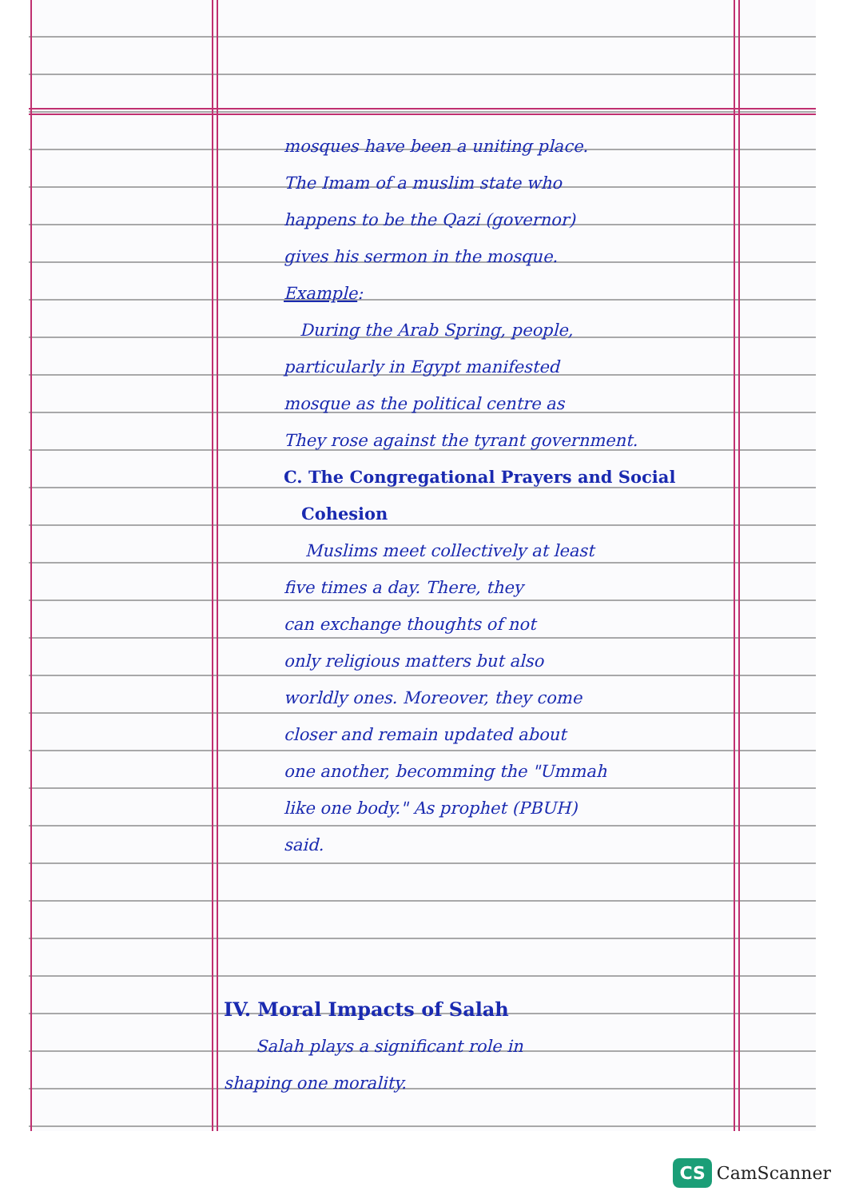mosques have been a uniting place.
The Imam of a muslim state who
happens to be the Qazi (governor)
gives his sermon in the mosque.
Example:
During the Arab Spring, people,
particularly in Egypt manifested
mosque as the political centre as
They rose against the tyrant government.
C. The Congregational Prayers and Social
Cohesion
Muslims meet collectively at least
five times a day. There, they
can exchange thoughts of not
only religious matters but also
worldly ones. Moreover, they come
closer and remain updated about
one another, becomming the "Ummah
like one body." As prophet (PBUH)
said.
IV. Moral Impacts of Salah
Salah plays a significant role in
shaping one morality.
CS CamScanner